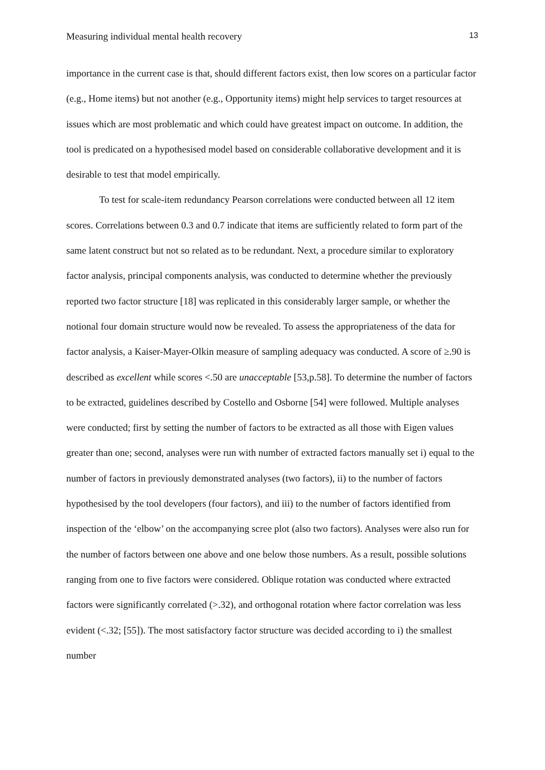Measuring individual mental health recovery 13
importance in the current case is that, should different factors exist, then low scores on a particular factor (e.g., Home items) but not another (e.g., Opportunity items) might help services to target resources at issues which are most problematic and which could have greatest impact on outcome. In addition, the tool is predicated on a hypothesised model based on considerable collaborative development and it is desirable to test that model empirically.
To test for scale-item redundancy Pearson correlations were conducted between all 12 item scores. Correlations between 0.3 and 0.7 indicate that items are sufficiently related to form part of the same latent construct but not so related as to be redundant. Next, a procedure similar to exploratory factor analysis, principal components analysis, was conducted to determine whether the previously reported two factor structure [18] was replicated in this considerably larger sample, or whether the notional four domain structure would now be revealed. To assess the appropriateness of the data for factor analysis, a Kaiser-Mayer-Olkin measure of sampling adequacy was conducted. A score of ≥.90 is described as excellent while scores <.50 are unacceptable [53,p.58]. To determine the number of factors to be extracted, guidelines described by Costello and Osborne [54] were followed. Multiple analyses were conducted; first by setting the number of factors to be extracted as all those with Eigen values greater than one; second, analyses were run with number of extracted factors manually set i) equal to the number of factors in previously demonstrated analyses (two factors), ii) to the number of factors hypothesised by the tool developers (four factors), and iii) to the number of factors identified from inspection of the ‘elbow’ on the accompanying scree plot (also two factors). Analyses were also run for the number of factors between one above and one below those numbers. As a result, possible solutions ranging from one to five factors were considered. Oblique rotation was conducted where extracted factors were significantly correlated (>.32), and orthogonal rotation where factor correlation was less evident (<.32; [55]). The most satisfactory factor structure was decided according to i) the smallest number